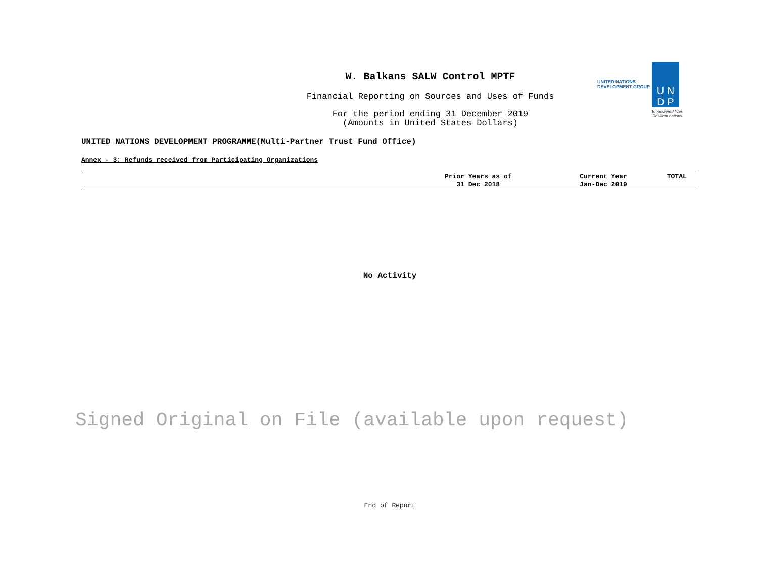W. Balkans SALW Control MPTF
Financial Reporting on Sources and Uses of Funds
For the period ending 31 December 2019
(Amounts in United States Dollars)
UNITED NATIONS
DEVELOPMENT GROUP
U N
D P
Empowered lives.
Resilient nations.
UNITED NATIONS DEVELOPMENT PROGRAMME(Multi-Partner Trust Fund Office)
Annex - 3: Refunds received from Participating Organizations
| | Prior Years as of 31 Dec 2018 | Current Year Jan-Dec 2019 | TOTAL |
| --- | --- | --- | --- |
No Activity
Signed Original on File (available upon request)
End of Report